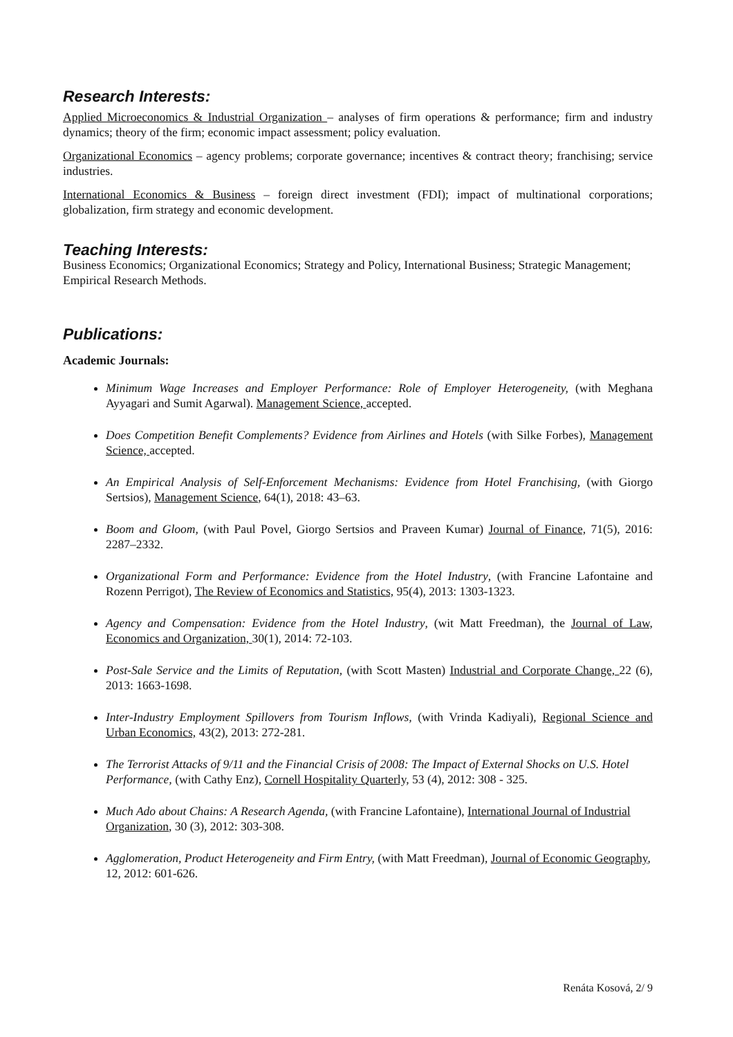Research Interests:
Applied Microeconomics & Industrial Organization – analyses of firm operations & performance; firm and industry dynamics; theory of the firm; economic impact assessment; policy evaluation.
Organizational Economics – agency problems; corporate governance; incentives & contract theory; franchising; service industries.
International Economics & Business – foreign direct investment (FDI); impact of multinational corporations; globalization, firm strategy and economic development.
Teaching Interests:
Business Economics; Organizational Economics; Strategy and Policy, International Business; Strategic Management; Empirical Research Methods.
Publications:
Academic Journals:
Minimum Wage Increases and Employer Performance: Role of Employer Heterogeneity, (with Meghana Ayyagari and Sumit Agarwal). Management Science, accepted.
Does Competition Benefit Complements? Evidence from Airlines and Hotels (with Silke Forbes), Management Science, accepted.
An Empirical Analysis of Self-Enforcement Mechanisms: Evidence from Hotel Franchising, (with Giorgo Sertsios), Management Science, 64(1), 2018: 43–63.
Boom and Gloom, (with Paul Povel, Giorgo Sertsios and Praveen Kumar) Journal of Finance, 71(5), 2016: 2287–2332.
Organizational Form and Performance: Evidence from the Hotel Industry, (with Francine Lafontaine and Rozenn Perrigot), The Review of Economics and Statistics, 95(4), 2013: 1303-1323.
Agency and Compensation: Evidence from the Hotel Industry, (wit Matt Freedman), the Journal of Law, Economics and Organization, 30(1), 2014: 72-103.
Post-Sale Service and the Limits of Reputation, (with Scott Masten) Industrial and Corporate Change, 22 (6), 2013: 1663-1698.
Inter-Industry Employment Spillovers from Tourism Inflows, (with Vrinda Kadiyali), Regional Science and Urban Economics, 43(2), 2013: 272-281.
The Terrorist Attacks of 9/11 and the Financial Crisis of 2008: The Impact of External Shocks on U.S. Hotel Performance, (with Cathy Enz), Cornell Hospitality Quarterly, 53 (4), 2012: 308 - 325.
Much Ado about Chains: A Research Agenda, (with Francine Lafontaine), International Journal of Industrial Organization, 30 (3), 2012: 303-308.
Agglomeration, Product Heterogeneity and Firm Entry, (with Matt Freedman), Journal of Economic Geography, 12, 2012: 601-626.
Renáta Kosová, 2/ 9